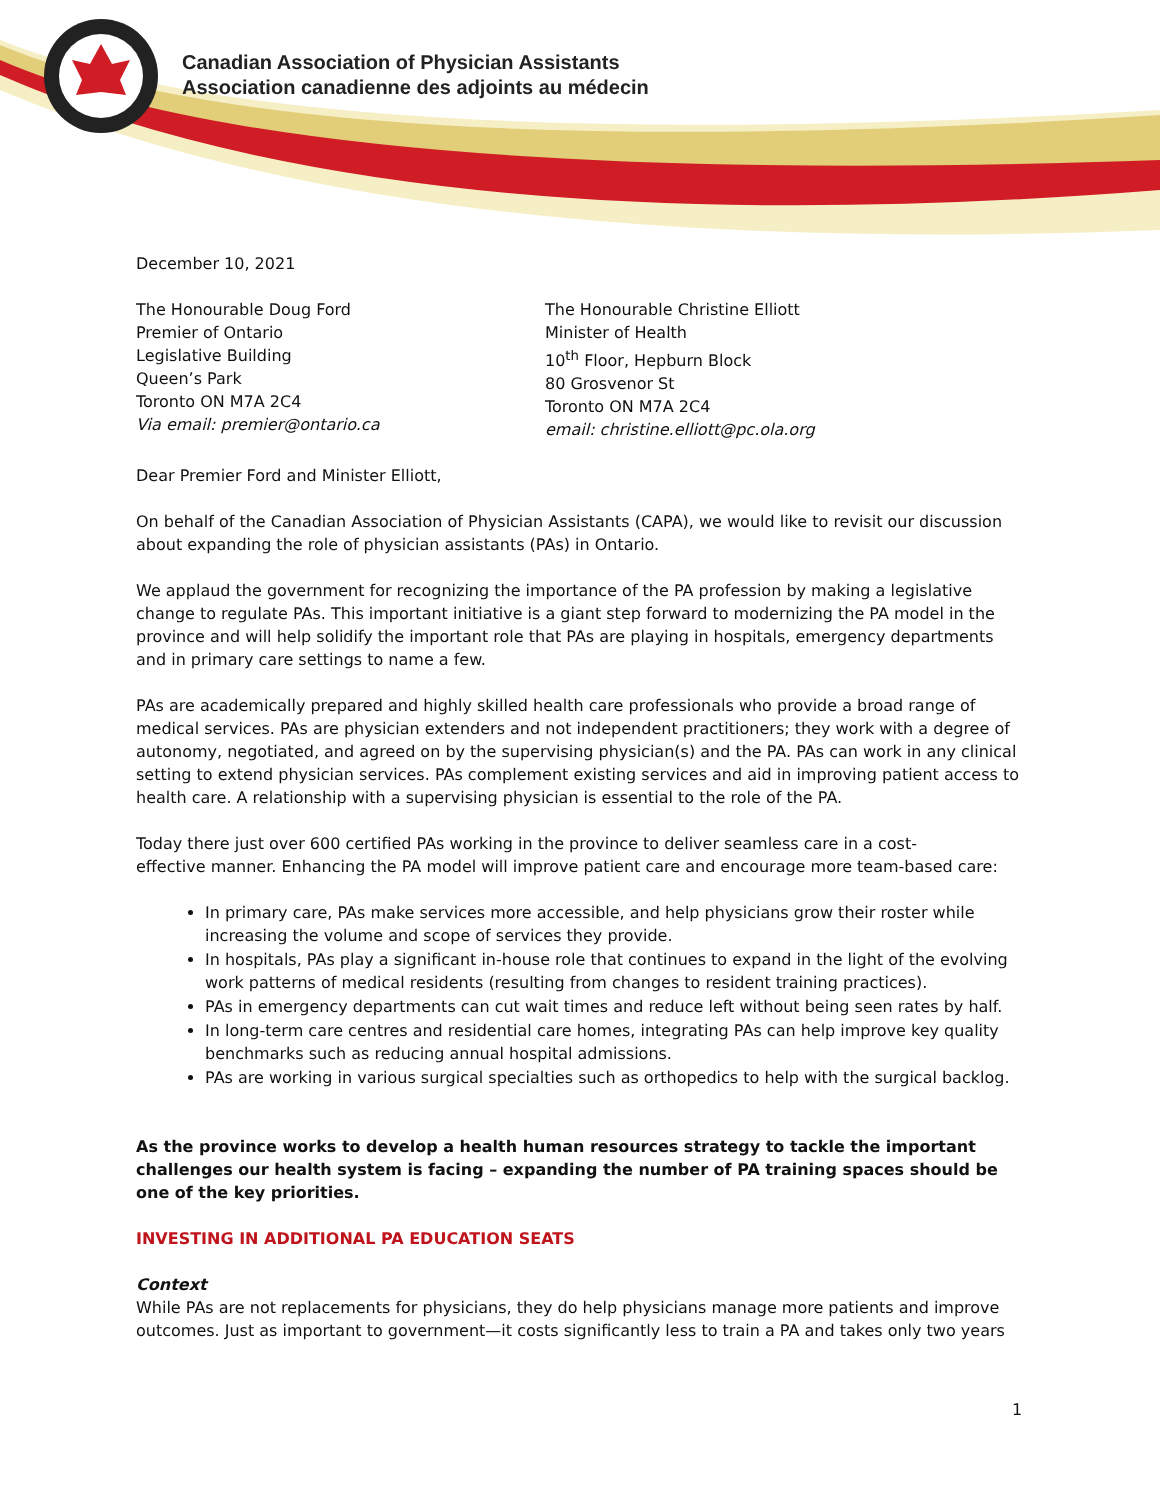Canadian Association of Physician Assistants
Association canadienne des adjoints au médecin
December 10, 2021
The Honourable Doug Ford
Premier of Ontario
Legislative Building
Queen’s Park
Toronto ON M7A 2C4
Via email: premier@ontario.ca
The Honourable Christine Elliott
Minister of Health
10<sup>th</sup> Floor, Hepburn Block
80 Grosvenor St
Toronto ON M7A 2C4
email: christine.elliott@pc.ola.org
Dear Premier Ford and Minister Elliott,
On behalf of the Canadian Association of Physician Assistants (CAPA), we would like to revisit our discussion about expanding the role of physician assistants (PAs) in Ontario.
We applaud the government for recognizing the importance of the PA profession by making a legislative change to regulate PAs. This important initiative is a giant step forward to modernizing the PA model in the province and will help solidify the important role that PAs are playing in hospitals, emergency departments and in primary care settings to name a few.
PAs are academically prepared and highly skilled health care professionals who provide a broad range of medical services. PAs are physician extenders and not independent practitioners; they work with a degree of autonomy, negotiated, and agreed on by the supervising physician(s) and the PA. PAs can work in any clinical setting to extend physician services. PAs complement existing services and aid in improving patient access to health care. A relationship with a supervising physician is essential to the role of the PA.
Today there just over 600 certified PAs working in the province to deliver seamless care in a cost-
effective manner. Enhancing the PA model will improve patient care and encourage more team-based care:
In primary care, PAs make services more accessible, and help physicians grow their roster while increasing the volume and scope of services they provide.
In hospitals, PAs play a significant in-house role that continues to expand in the light of the evolving work patterns of medical residents (resulting from changes to resident training practices).
PAs in emergency departments can cut wait times and reduce left without being seen rates by half.
In long-term care centres and residential care homes, integrating PAs can help improve key quality benchmarks such as reducing annual hospital admissions.
PAs are working in various surgical specialties such as orthopedics to help with the surgical backlog.
As the province works to develop a health human resources strategy to tackle the important challenges our health system is facing – expanding the number of PA training spaces should be one of the key priorities.
INVESTING IN ADDITIONAL PA EDUCATION SEATS
Context
While PAs are not replacements for physicians, they do help physicians manage more patients and improve outcomes. Just as important to government—it costs significantly less to train a PA and takes only two years
1